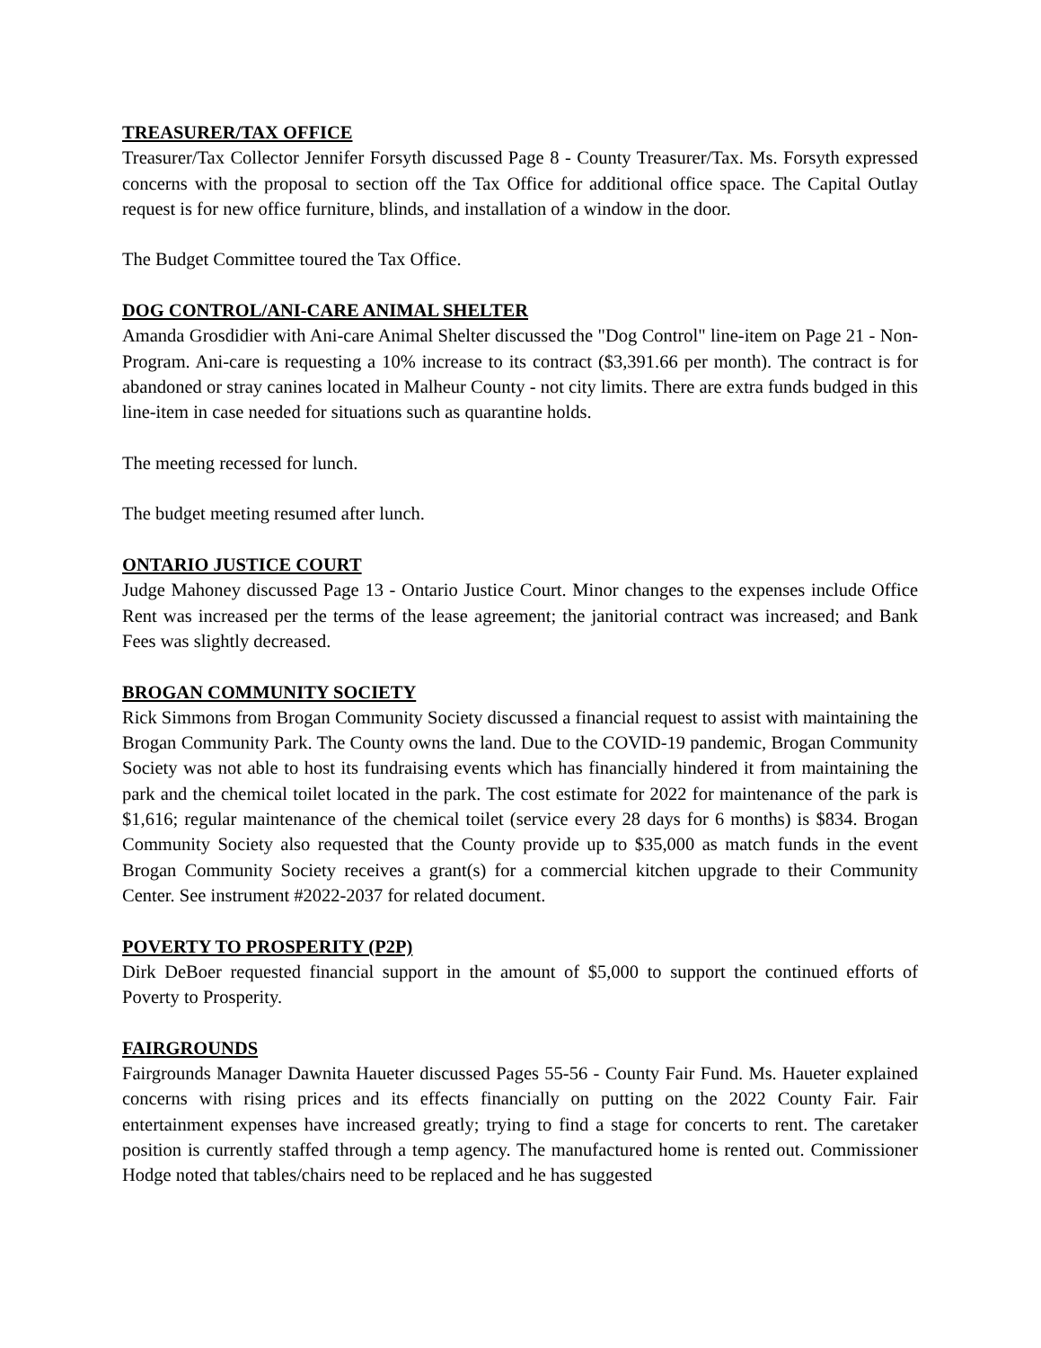TREASURER/TAX OFFICE
Treasurer/Tax Collector Jennifer Forsyth discussed Page 8 - County Treasurer/Tax. Ms. Forsyth expressed concerns with the proposal to section off the Tax Office for additional office space. The Capital Outlay request is for new office furniture, blinds, and installation of a window in the door.
The Budget Committee toured the Tax Office.
DOG CONTROL/ANI-CARE ANIMAL SHELTER
Amanda Grosdidier with Ani-care Animal Shelter discussed the "Dog Control" line-item on Page 21 - Non-Program. Ani-care is requesting a 10% increase to its contract ($3,391.66 per month). The contract is for abandoned or stray canines located in Malheur County - not city limits. There are extra funds budged in this line-item in case needed for situations such as quarantine holds.
The meeting recessed for lunch.
The budget meeting resumed after lunch.
ONTARIO JUSTICE COURT
Judge Mahoney discussed Page 13 - Ontario Justice Court. Minor changes to the expenses include Office Rent was increased per the terms of the lease agreement; the janitorial contract was increased; and Bank Fees was slightly decreased.
BROGAN COMMUNITY SOCIETY
Rick Simmons from Brogan Community Society discussed a financial request to assist with maintaining the Brogan Community Park. The County owns the land. Due to the COVID-19 pandemic, Brogan Community Society was not able to host its fundraising events which has financially hindered it from maintaining the park and the chemical toilet located in the park. The cost estimate for 2022 for maintenance of the park is $1,616; regular maintenance of the chemical toilet (service every 28 days for 6 months) is $834. Brogan Community Society also requested that the County provide up to $35,000 as match funds in the event Brogan Community Society receives a grant(s) for a commercial kitchen upgrade to their Community Center. See instrument #2022-2037 for related document.
POVERTY TO PROSPERITY (P2P)
Dirk DeBoer requested financial support in the amount of $5,000 to support the continued efforts of Poverty to Prosperity.
FAIRGROUNDS
Fairgrounds Manager Dawnita Haueter discussed Pages 55-56 - County Fair Fund. Ms. Haueter explained concerns with rising prices and its effects financially on putting on the 2022 County Fair. Fair entertainment expenses have increased greatly; trying to find a stage for concerts to rent. The caretaker position is currently staffed through a temp agency. The manufactured home is rented out. Commissioner Hodge noted that tables/chairs need to be replaced and he has suggested